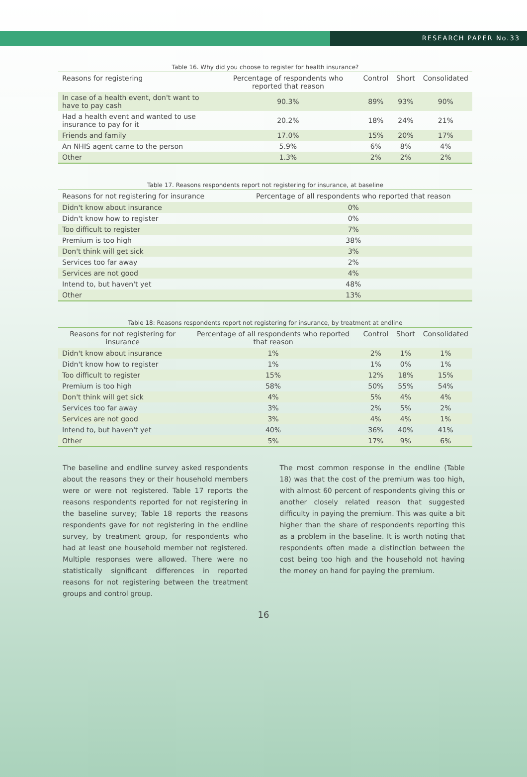RESEARCH PAPER No.33
Table 16. Why did you choose to register for health insurance?
| Reasons for registering | Percentage of respondents who reported that reason | Control | Short | Consolidated |
| --- | --- | --- | --- | --- |
| In case of a health event, don't want to have to pay cash | 90.3% | 89% | 93% | 90% |
| Had a health event and wanted to use insurance to pay for it | 20.2% | 18% | 24% | 21% |
| Friends and family | 17.0% | 15% | 20% | 17% |
| An NHIS agent came to the person | 5.9% | 6% | 8% | 4% |
| Other | 1.3% | 2% | 2% | 2% |
Table 17. Reasons respondents report not registering for insurance, at baseline
| Reasons for not registering for insurance | Percentage of all respondents who reported that reason |
| --- | --- |
| Didn't know about insurance | 0% |
| Didn't know how to register | 0% |
| Too difficult to register | 7% |
| Premium is too high | 38% |
| Don't think will get sick | 3% |
| Services too far away | 2% |
| Services are not good | 4% |
| Intend to, but haven't yet | 48% |
| Other | 13% |
Table 18: Reasons respondents report not registering for insurance, by treatment at endline
| Reasons for not registering for insurance | Percentage of all respondents who reported that reason | Control | Short | Consolidated |
| --- | --- | --- | --- | --- |
| Didn't know about insurance | 1% | 2% | 1% | 1% |
| Didn't know how to register | 1% | 1% | 0% | 1% |
| Too difficult to register | 15% | 12% | 18% | 15% |
| Premium is too high | 58% | 50% | 55% | 54% |
| Don't think will get sick | 4% | 5% | 4% | 4% |
| Services too far away | 3% | 2% | 5% | 2% |
| Services are not good | 3% | 4% | 4% | 1% |
| Intend to, but haven't yet | 40% | 36% | 40% | 41% |
| Other | 5% | 17% | 9% | 6% |
The baseline and endline survey asked respondents about the reasons they or their household members were or were not registered. Table 17 reports the reasons respondents reported for not registering in the baseline survey; Table 18 reports the reasons respondents gave for not registering in the endline survey, by treatment group, for respondents who had at least one household member not registered. Multiple responses were allowed. There were no statistically significant differences in reported reasons for not registering between the treatment groups and control group.
The most common response in the endline (Table 18) was that the cost of the premium was too high, with almost 60 percent of respondents giving this or another closely related reason that suggested difficulty in paying the premium. This was quite a bit higher than the share of respondents reporting this as a problem in the baseline. It is worth noting that respondents often made a distinction between the cost being too high and the household not having the money on hand for paying the premium.
16